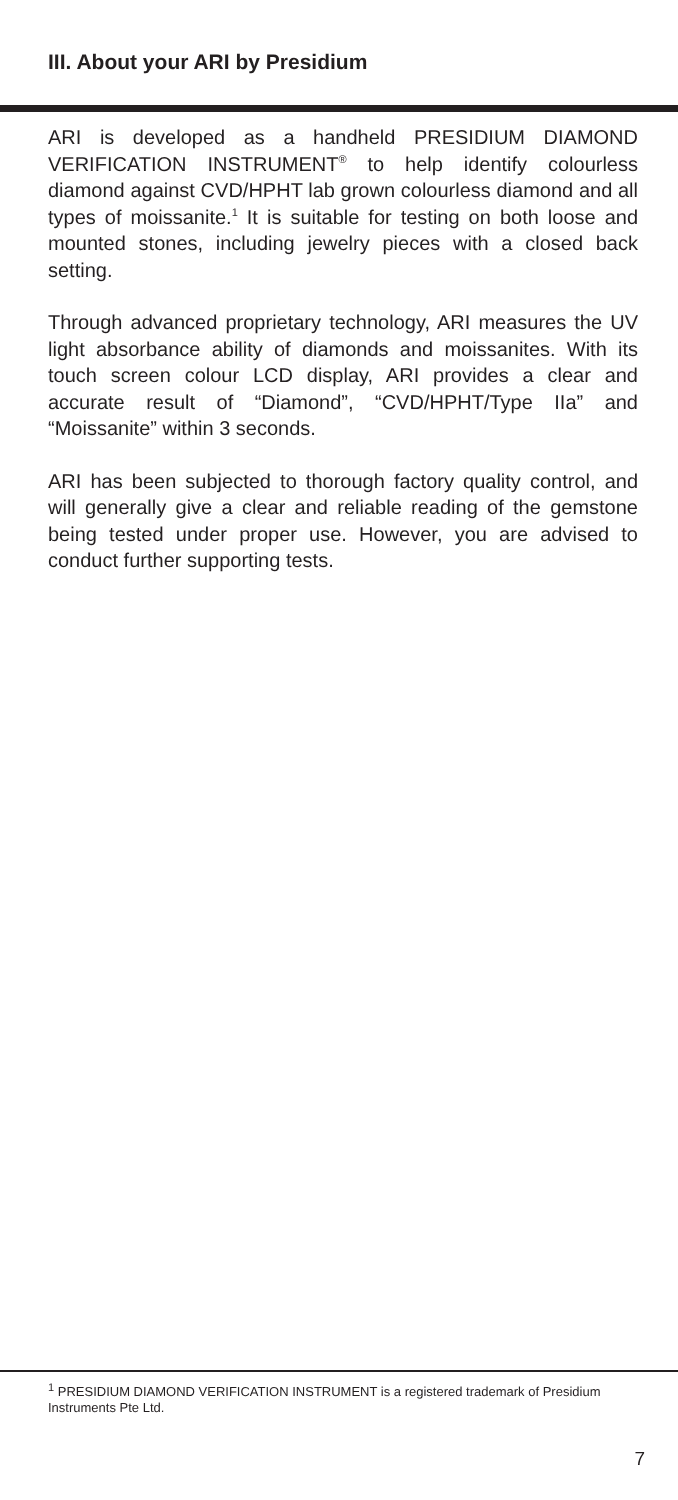III. About your ARI by Presidium
ARI is developed as a handheld PRESIDIUM DIAMOND VERIFICATION INSTRUMENT<sup>®</sup> to help identify colourless diamond against CVD/HPHT lab grown colourless diamond and all types of moissanite.<sup>1</sup> It is suitable for testing on both loose and mounted stones, including jewelry pieces with a closed back setting.
Through advanced proprietary technology, ARI measures the UV light absorbance ability of diamonds and moissanites. With its touch screen colour LCD display, ARI provides a clear and accurate result of “Diamond”, “CVD/HPHT/Type IIa” and “Moissanite” within 3 seconds.
ARI has been subjected to thorough factory quality control, and will generally give a clear and reliable reading of the gemstone being tested under proper use. However, you are advised to conduct further supporting tests.
<sup>1</sup> PRESIDIUM DIAMOND VERIFICATION INSTRUMENT is a registered trademark of Presidium Instruments Pte Ltd.
7